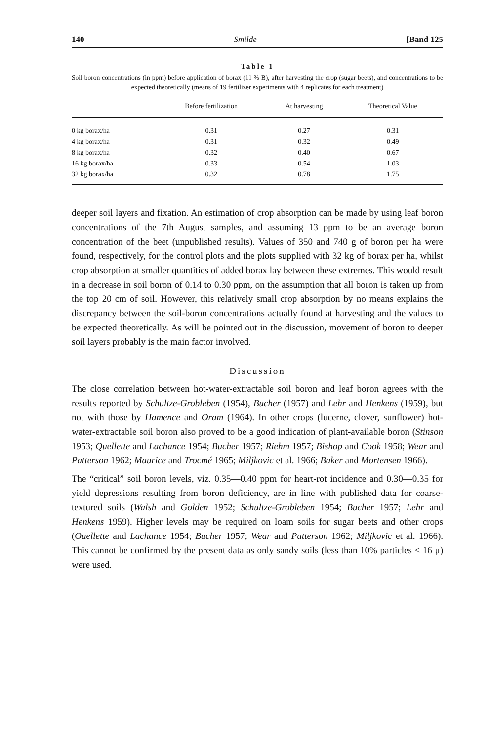140 Smilde [Band 125
Table 1
Soil boron concentrations (in ppm) before application of borax (11 % B), after harvesting the crop (sugar beets), and concentrations to be expected theoretically (means of 19 fertilizer experiments with 4 replicates for each treatment)
| | Before fertilization | At harvesting | Theoretical Value |
| --- | --- | --- | --- |
| 0 kg borax/ha | 0.31 | 0.27 | 0.31 |
| 4 kg borax/ha | 0.31 | 0.32 | 0.49 |
| 8 kg borax/ha | 0.32 | 0.40 | 0.67 |
| 16 kg borax/ha | 0.33 | 0.54 | 1.03 |
| 32 kg borax/ha | 0.32 | 0.78 | 1.75 |
deeper soil layers and fixation. An estimation of crop absorption can be made by using leaf boron concentrations of the 7th August samples, and assuming 13 ppm to be an average boron concentration of the beet (unpublished results). Values of 350 and 740 g of boron per ha were found, respectively, for the control plots and the plots supplied with 32 kg of borax per ha, whilst crop absorption at smaller quantities of added borax lay between these extremes. This would result in a decrease in soil boron of 0.14 to 0.30 ppm, on the assumption that all boron is taken up from the top 20 cm of soil. However, this relatively small crop absorption by no means explains the discrepancy between the soil-boron concentrations actually found at harvesting and the values to be expected theoretically. As will be pointed out in the discussion, movement of boron to deeper soil layers probably is the main factor involved.
Discussion
The close correlation between hot-water-extractable soil boron and leaf boron agrees with the results reported by Schultze-Grobleben (1954), Bucher (1957) and Lehr and Henkens (1959), but not with those by Hamence and Oram (1964). In other crops (lucerne, clover, sunflower) hot-water-extractable soil boron also proved to be a good indication of plant-available boron (Stinson 1953; Quellette and Lachance 1954; Bucher 1957; Riehm 1957; Bishop and Cook 1958; Wear and Patterson 1962; Maurice and Trocmé 1965; Miljkovic et al. 1966; Baker and Mortensen 1966).
The “critical” soil boron levels, viz. 0.35—0.40 ppm for heart-rot incidence and 0.30—0.35 for yield depressions resulting from boron deficiency, are in line with published data for coarse-textured soils (Walsh and Golden 1952; Schultze-Grobleben 1954; Bucher 1957; Lehr and Henkens 1959). Higher levels may be required on loam soils for sugar beets and other crops (Ouellette and Lachance 1954; Bucher 1957; Wear and Patterson 1962; Miljkovic et al. 1966). This cannot be confirmed by the present data as only sandy soils (less than 10% particles < 16 μ) were used.